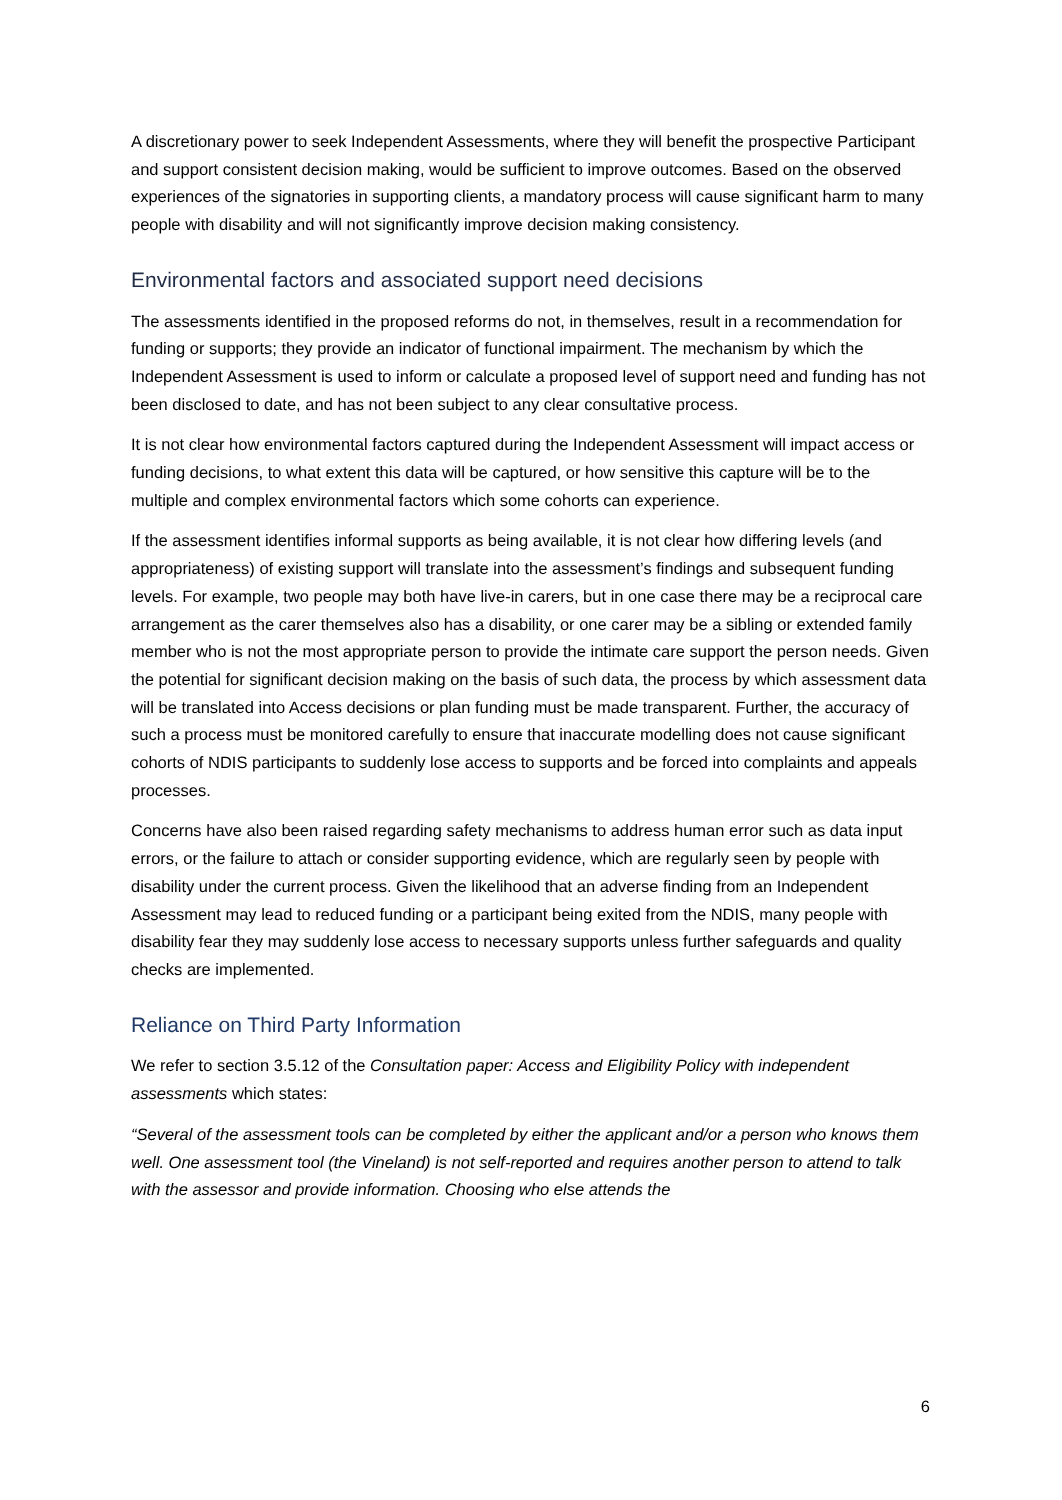A discretionary power to seek Independent Assessments, where they will benefit the prospective Participant and support consistent decision making, would be sufficient to improve outcomes. Based on the observed experiences of the signatories in supporting clients, a mandatory process will cause significant harm to many people with disability and will not significantly improve decision making consistency.
Environmental factors and associated support need decisions
The assessments identified in the proposed reforms do not, in themselves, result in a recommendation for funding or supports; they provide an indicator of functional impairment. The mechanism by which the Independent Assessment is used to inform or calculate a proposed level of support need and funding has not been disclosed to date, and has not been subject to any clear consultative process.
It is not clear how environmental factors captured during the Independent Assessment will impact access or funding decisions, to what extent this data will be captured, or how sensitive this capture will be to the multiple and complex environmental factors which some cohorts can experience.
If the assessment identifies informal supports as being available, it is not clear how differing levels (and appropriateness) of existing support will translate into the assessment’s findings and subsequent funding levels. For example, two people may both have live-in carers, but in one case there may be a reciprocal care arrangement as the carer themselves also has a disability, or one carer may be a sibling or extended family member who is not the most appropriate person to provide the intimate care support the person needs. Given the potential for significant decision making on the basis of such data, the process by which assessment data will be translated into Access decisions or plan funding must be made transparent. Further, the accuracy of such a process must be monitored carefully to ensure that inaccurate modelling does not cause significant cohorts of NDIS participants to suddenly lose access to supports and be forced into complaints and appeals processes.
Concerns have also been raised regarding safety mechanisms to address human error such as data input errors, or the failure to attach or consider supporting evidence, which are regularly seen by people with disability under the current process. Given the likelihood that an adverse finding from an Independent Assessment may lead to reduced funding or a participant being exited from the NDIS, many people with disability fear they may suddenly lose access to necessary supports unless further safeguards and quality checks are implemented.
Reliance on Third Party Information
We refer to section 3.5.12 of the Consultation paper: Access and Eligibility Policy with independent assessments which states:
“Several of the assessment tools can be completed by either the applicant and/or a person who knows them well. One assessment tool (the Vineland) is not self-reported and requires another person to attend to talk with the assessor and provide information. Choosing who else attends the
6